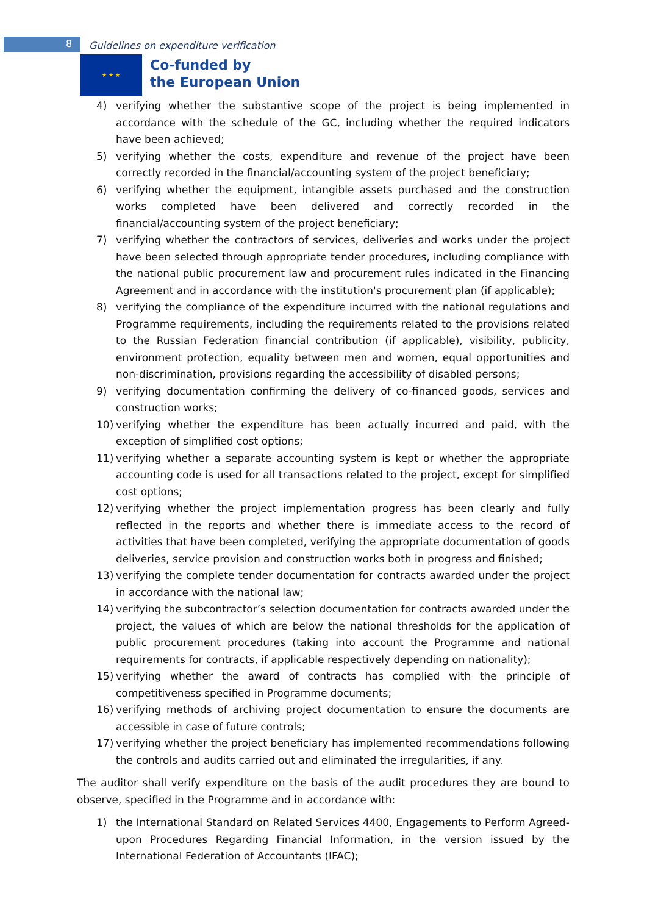8 Guidelines on expenditure verification
★ ★ ★
Co-funded by
the European Union
4) verifying whether the substantive scope of the project is being implemented in accordance with the schedule of the GC, including whether the required indicators have been achieved;
5) verifying whether the costs, expenditure and revenue of the project have been correctly recorded in the financial/accounting system of the project beneficiary;
6) verifying whether the equipment, intangible assets purchased and the construction works completed have been delivered and correctly recorded in the financial/accounting system of the project beneficiary;
7) verifying whether the contractors of services, deliveries and works under the project have been selected through appropriate tender procedures, including compliance with the national public procurement law and procurement rules indicated in the Financing Agreement and in accordance with the institution's procurement plan (if applicable);
8) verifying the compliance of the expenditure incurred with the national regulations and Programme requirements, including the requirements related to the provisions related to the Russian Federation financial contribution (if applicable), visibility, publicity, environment protection, equality between men and women, equal opportunities and non-discrimination, provisions regarding the accessibility of disabled persons;
9) verifying documentation confirming the delivery of co-financed goods, services and construction works;
10) verifying whether the expenditure has been actually incurred and paid, with the exception of simplified cost options;
11) verifying whether a separate accounting system is kept or whether the appropriate accounting code is used for all transactions related to the project, except for simplified cost options;
12) verifying whether the project implementation progress has been clearly and fully reflected in the reports and whether there is immediate access to the record of activities that have been completed, verifying the appropriate documentation of goods deliveries, service provision and construction works both in progress and finished;
13) verifying the complete tender documentation for contracts awarded under the project in accordance with the national law;
14) verifying the subcontractor’s selection documentation for contracts awarded under the project, the values of which are below the national thresholds for the application of public procurement procedures (taking into account the Programme and national requirements for contracts, if applicable respectively depending on nationality);
15) verifying whether the award of contracts has complied with the principle of competitiveness specified in Programme documents;
16) verifying methods of archiving project documentation to ensure the documents are accessible in case of future controls;
17) verifying whether the project beneficiary has implemented recommendations following the controls and audits carried out and eliminated the irregularities, if any.
The auditor shall verify expenditure on the basis of the audit procedures they are bound to observe, specified in the Programme and in accordance with:
1) the International Standard on Related Services 4400, Engagements to Perform Agreed-upon Procedures Regarding Financial Information, in the version issued by the International Federation of Accountants (IFAC);